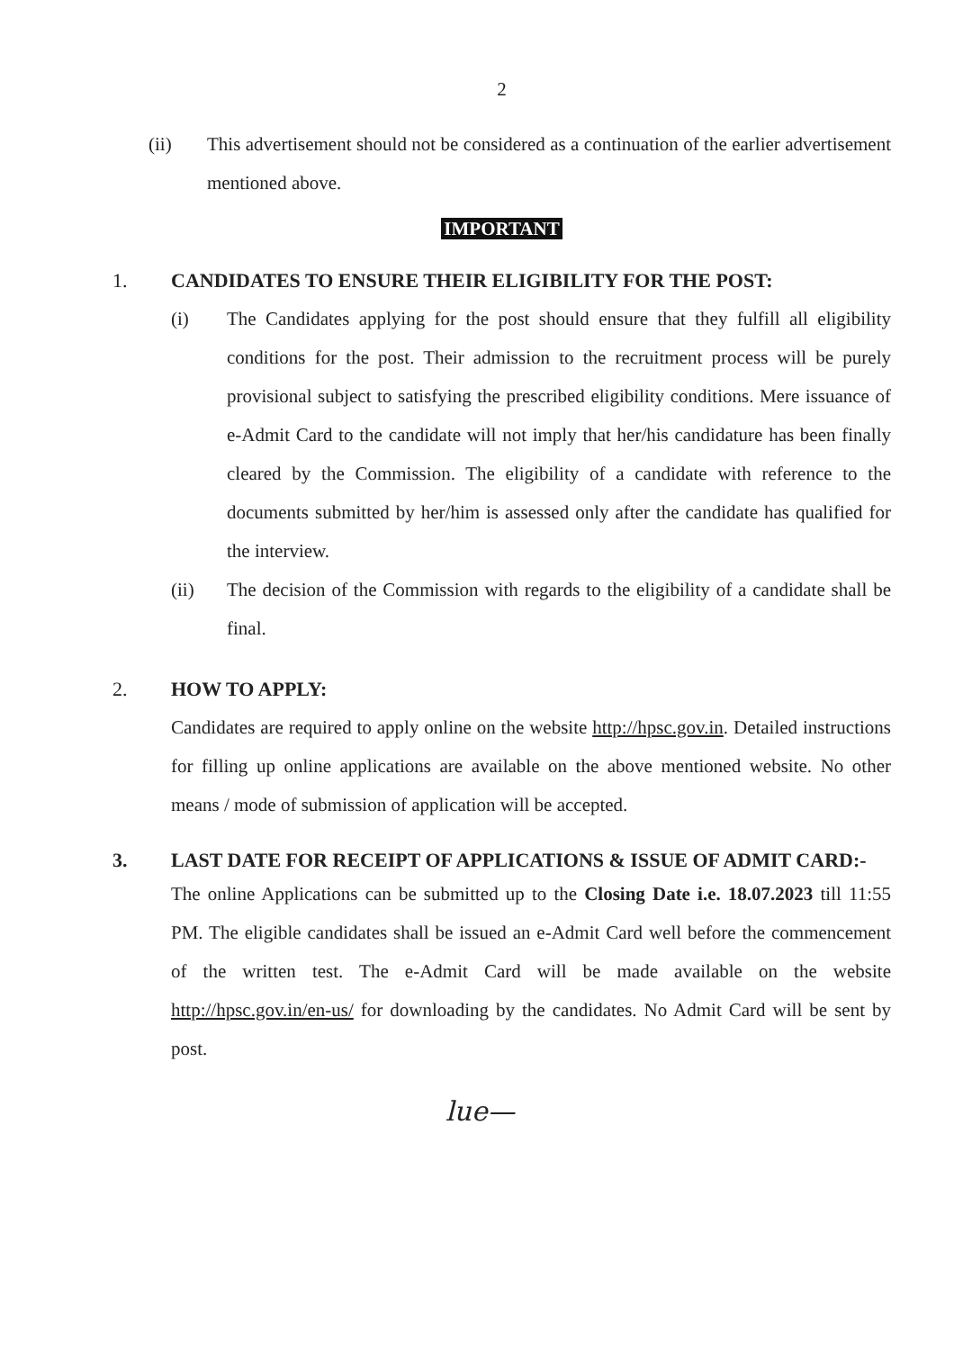2
(ii) This advertisement should not be considered as a continuation of the earlier advertisement mentioned above.
IMPORTANT
1. CANDIDATES TO ENSURE THEIR ELIGIBILITY FOR THE POST:
(i) The Candidates applying for the post should ensure that they fulfill all eligibility conditions for the post. Their admission to the recruitment process will be purely provisional subject to satisfying the prescribed eligibility conditions. Mere issuance of e-Admit Card to the candidate will not imply that her/his candidature has been finally cleared by the Commission. The eligibility of a candidate with reference to the documents submitted by her/him is assessed only after the candidate has qualified for the interview.
(ii) The decision of the Commission with regards to the eligibility of a candidate shall be final.
2. HOW TO APPLY:
Candidates are required to apply online on the website http://hpsc.gov.in. Detailed instructions for filling up online applications are available on the above mentioned website. No other means / mode of submission of application will be accepted.
3. LAST DATE FOR RECEIPT OF APPLICATIONS & ISSUE OF ADMIT CARD:-
The online Applications can be submitted up to the Closing Date i.e. 18.07.2023 till 11:55 PM. The eligible candidates shall be issued an e-Admit Card well before the commencement of the written test. The e-Admit Card will be made available on the website http://hpsc.gov.in/en-us/ for downloading by the candidates. No Admit Card will be sent by post.
lue—